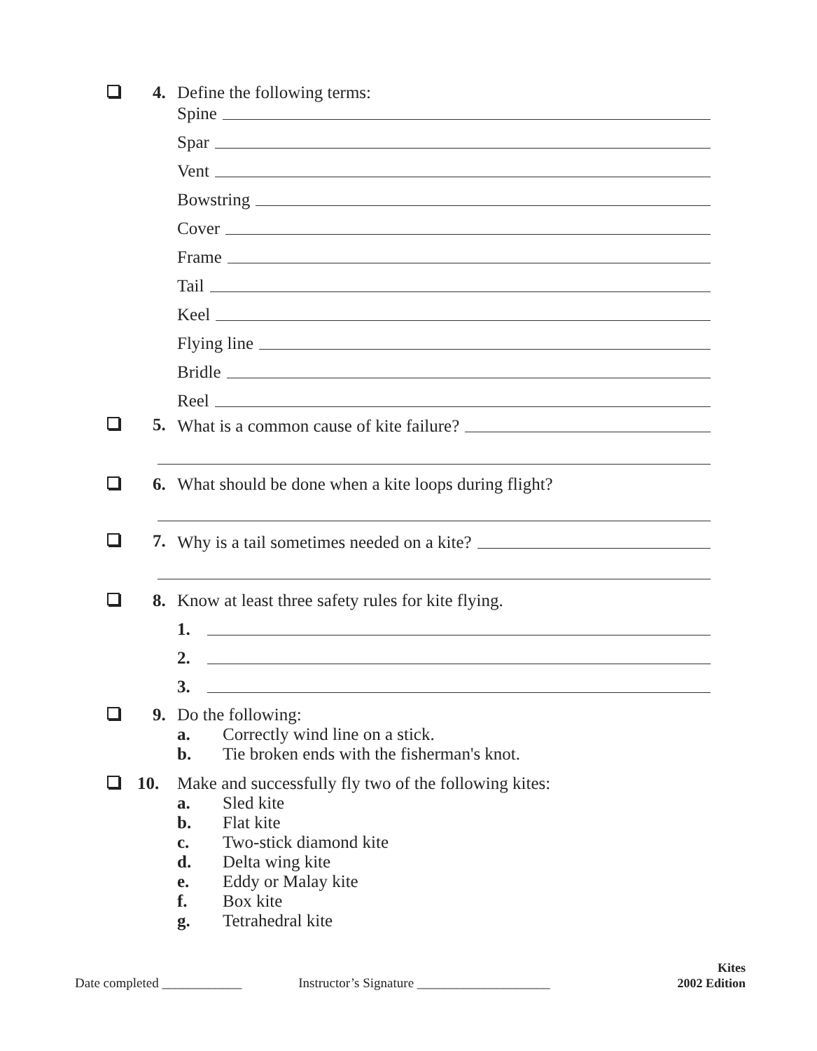4. Define the following terms:
Spine
Spar
Vent
Bowstring
Cover
Frame
Tail
Keel
Flying line
Bridle
Reel
5.
What is a common cause of kite failure?
6. What should be done when a kite loops during flight?
7.
Why is a tail sometimes needed on a kite?
8. Know at least three safety rules for kite flying.
1.
2.
3.
9. Do the following:
a. Correctly wind line on a stick.
b. Tie broken ends with the fisherman's knot.
10. Make and successfully fly two of the following kites:
a. Sled kite
b. Flat kite
c. Two-stick diamond kite
d. Delta wing kite
e. Eddy or Malay kite
f. Box kite
g. Tetrahedral kite
Date completed ____________ Instructor’s Signature ____________________
Kites
2002 Edition